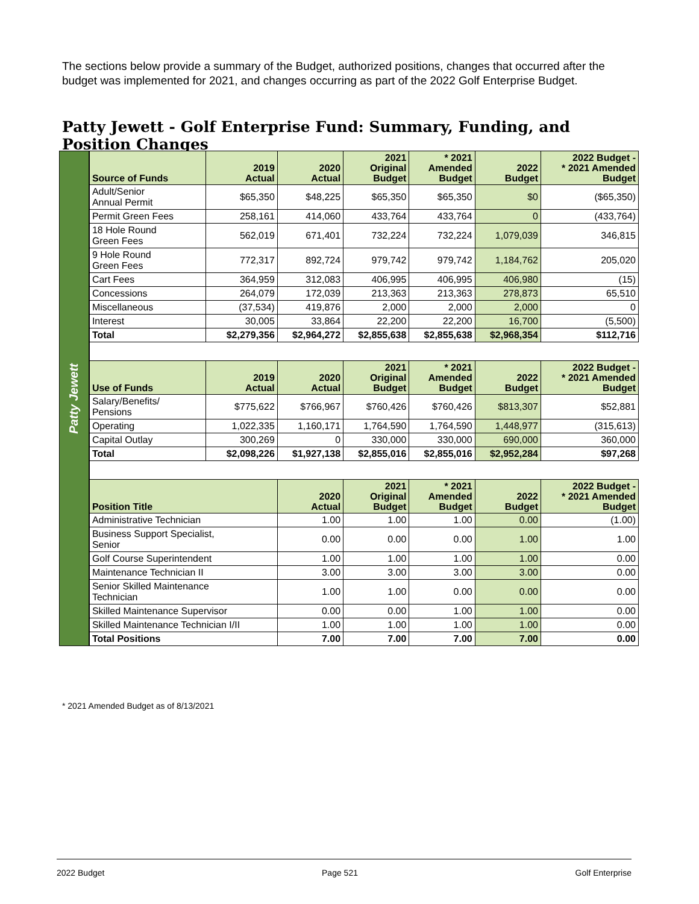The sections below provide a summary of the Budget, authorized positions, changes that occurred after the budget was implemented for 2021, and changes occurring as part of the 2022 Golf Enterprise Budget.
Patty Jewett - Golf Enterprise Fund: Summary, Funding, and Position Changes
Patty Jewett
| Source of Funds | 2019 Actual | 2020 Actual | 2021 Original Budget | * 2021 Amended Budget | 2022 Budget | 2022 Budget - * 2021 Amended Budget |
| --- | --- | --- | --- | --- | --- | --- |
| Adult/Senior Annual Permit | $65,350 | $48,225 | $65,350 | $65,350 | $0 | ($65,350) |
| Permit Green Fees | 258,161 | 414,060 | 433,764 | 433,764 | 0 | (433,764) |
| 18 Hole Round Green Fees | 562,019 | 671,401 | 732,224 | 732,224 | 1,079,039 | 346,815 |
| 9 Hole Round Green Fees | 772,317 | 892,724 | 979,742 | 979,742 | 1,184,762 | 205,020 |
| Cart Fees | 364,959 | 312,083 | 406,995 | 406,995 | 406,980 | (15) |
| Concessions | 264,079 | 172,039 | 213,363 | 213,363 | 278,873 | 65,510 |
| Miscellaneous | (37,534) | 419,876 | 2,000 | 2,000 | 2,000 | 0 |
| Interest | 30,005 | 33,864 | 22,200 | 22,200 | 16,700 | (5,500) |
| Total | $2,279,356 | $2,964,272 | $2,855,638 | $2,855,638 | $2,968,354 | $112,716 |
| Use of Funds | 2019 Actual | 2020 Actual | 2021 Original Budget | * 2021 Amended Budget | 2022 Budget | 2022 Budget - * 2021 Amended Budget |
| Salary/Benefits/ Pensions | $775,622 | $766,967 | $760,426 | $760,426 | $813,307 | $52,881 |
| Operating | 1,022,335 | 1,160,171 | 1,764,590 | 1,764,590 | 1,448,977 | (315,613) |
| Capital Outlay | 300,269 | 0 | 330,000 | 330,000 | 690,000 | 360,000 |
| Total | $2,098,226 | $1,927,138 | $2,855,016 | $2,855,016 | $2,952,284 | $97,268 |
| Position Title | | 2020 Actual | 2021 Original Budget | * 2021 Amended Budget | 2022 Budget | 2022 Budget - * 2021 Amended Budget |
| Administrative Technician | | 1.00 | 1.00 | 1.00 | 0.00 | (1.00) |
| Business Support Specialist, Senior | | 0.00 | 0.00 | 0.00 | 1.00 | 1.00 |
| Golf Course Superintendent | | 1.00 | 1.00 | 1.00 | 1.00 | 0.00 |
| Maintenance Technician II | | 3.00 | 3.00 | 3.00 | 3.00 | 0.00 |
| Senior Skilled Maintenance Technician | | 1.00 | 1.00 | 0.00 | 0.00 | 0.00 |
| Skilled Maintenance Supervisor | | 0.00 | 0.00 | 1.00 | 1.00 | 0.00 |
| Skilled Maintenance Technician I/II | | 1.00 | 1.00 | 1.00 | 1.00 | 0.00 |
| Total Positions | | 7.00 | 7.00 | 7.00 | 7.00 | 0.00 |
* 2021 Amended Budget as of 8/13/2021
2022 Budget Page 521 Golf Enterprise